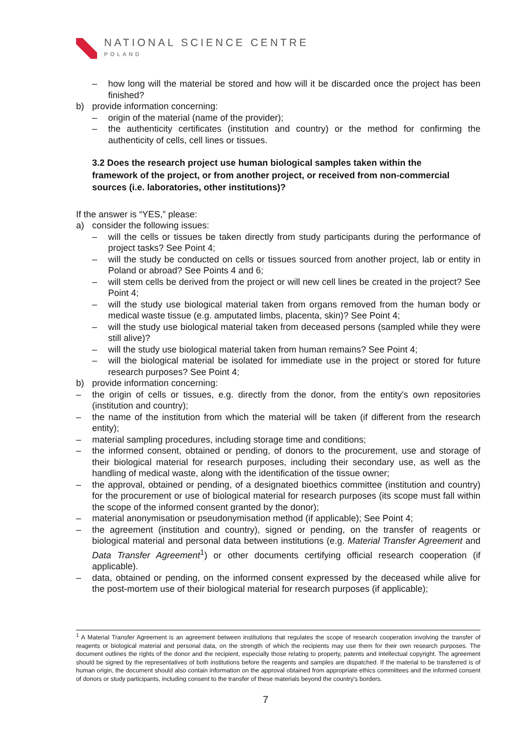NATIONAL SCIENCE CENTRE
POLAND
– how long will the material be stored and how will it be discarded once the project has been finished?
b) provide information concerning:
– origin of the material (name of the provider);
– the authenticity certificates (institution and country) or the method for confirming the authenticity of cells, cell lines or tissues.
3.2 Does the research project use human biological samples taken within the framework of the project, or from another project, or received from non-commercial sources (i.e. laboratories, other institutions)?
If the answer is “YES,” please:
a) consider the following issues:
– will the cells or tissues be taken directly from study participants during the performance of project tasks? See Point 4;
– will the study be conducted on cells or tissues sourced from another project, lab or entity in Poland or abroad? See Points 4 and 6;
– will stem cells be derived from the project or will new cell lines be created in the project? See Point 4;
– will the study use biological material taken from organs removed from the human body or medical waste tissue (e.g. amputated limbs, placenta, skin)? See Point 4;
– will the study use biological material taken from deceased persons (sampled while they were still alive)?
– will the study use biological material taken from human remains? See Point 4;
– will the biological material be isolated for immediate use in the project or stored for future research purposes? See Point 4;
b) provide information concerning:
– the origin of cells or tissues, e.g. directly from the donor, from the entity's own repositories (institution and country);
– the name of the institution from which the material will be taken (if different from the research entity);
– material sampling procedures, including storage time and conditions;
– the informed consent, obtained or pending, of donors to the procurement, use and storage of their biological material for research purposes, including their secondary use, as well as the handling of medical waste, along with the identification of the tissue owner;
– the approval, obtained or pending, of a designated bioethics committee (institution and country) for the procurement or use of biological material for research purposes (its scope must fall within the scope of the informed consent granted by the donor);
– material anonymisation or pseudonymisation method (if applicable); See Point 4;
– the agreement (institution and country), signed or pending, on the transfer of reagents or biological material and personal data between institutions (e.g. Material Transfer Agreement and Data Transfer Agreement<sup>1</sup>) or other documents certifying official research cooperation (if applicable).
– data, obtained or pending, on the informed consent expressed by the deceased while alive for the post-mortem use of their biological material for research purposes (if applicable);
<sup>1</sup> A Material Transfer Agreement is an agreement between institutions that regulates the scope of research cooperation involving the transfer of reagents or biological material and personal data, on the strength of which the recipients may use them for their own research purposes. The document outlines the rights of the donor and the recipient, especially those relating to property, patents and intellectual copyright. The agreement should be signed by the representatives of both institutions before the reagents and samples are dispatched. If the material to be transferred is of human origin, the document should also contain information on the approval obtained from appropriate ethics committees and the informed consent of donors or study participants, including consent to the transfer of these materials beyond the country's borders.
7